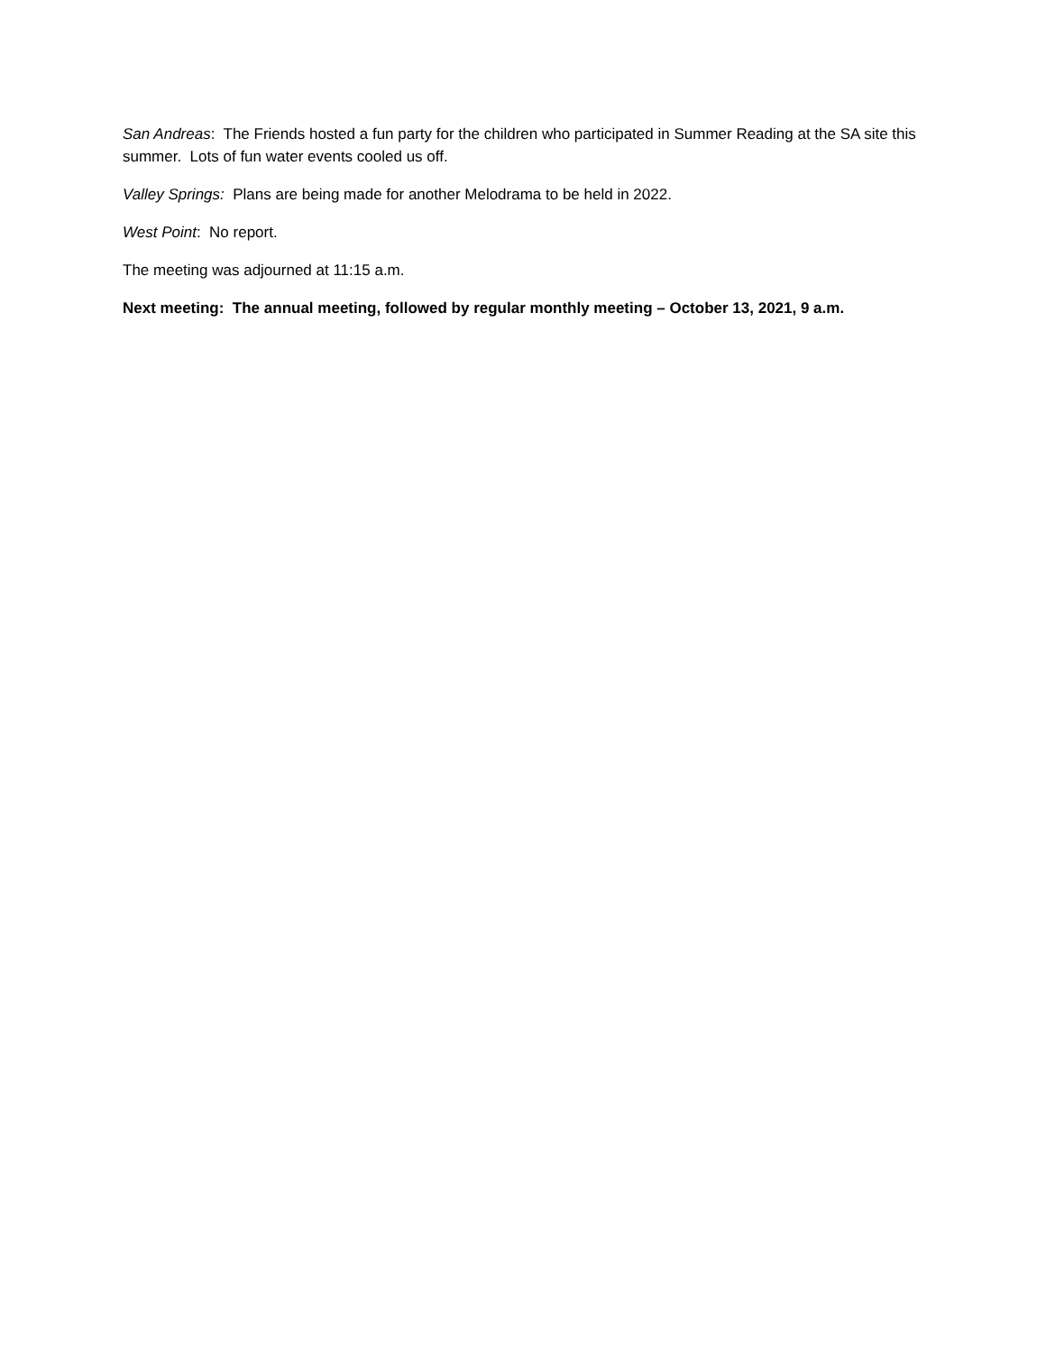San Andreas: The Friends hosted a fun party for the children who participated in Summer Reading at the SA site this summer. Lots of fun water events cooled us off.
Valley Springs: Plans are being made for another Melodrama to be held in 2022.
West Point: No report.
The meeting was adjourned at 11:15 a.m.
Next meeting: The annual meeting, followed by regular monthly meeting – October 13, 2021, 9 a.m.